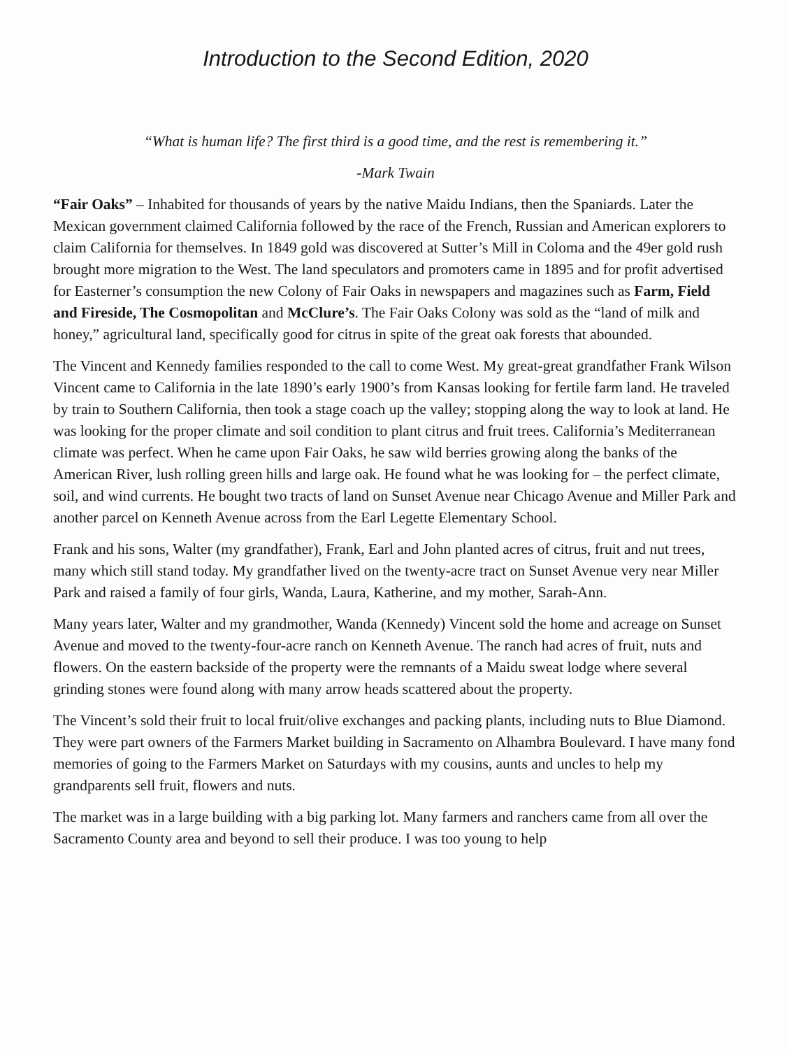Introduction to the Second Edition, 2020
“What is human life? The first third is a good time, and the rest is remembering it.”
-Mark Twain
“Fair Oaks” – Inhabited for thousands of years by the native Maidu Indians, then the Spaniards. Later the Mexican government claimed California followed by the race of the French, Russian and American explorers to claim California for themselves. In 1849 gold was discovered at Sutter’s Mill in Coloma and the 49er gold rush brought more migration to the West. The land speculators and promoters came in 1895 and for profit advertised for Easterner’s consumption the new Colony of Fair Oaks in newspapers and magazines such as Farm, Field and Fireside, The Cosmopolitan and McClure’s. The Fair Oaks Colony was sold as the “land of milk and honey,” agricultural land, specifically good for citrus in spite of the great oak forests that abounded.
The Vincent and Kennedy families responded to the call to come West. My great-great grandfather Frank Wilson Vincent came to California in the late 1890’s early 1900’s from Kansas looking for fertile farm land. He traveled by train to Southern California, then took a stage coach up the valley; stopping along the way to look at land. He was looking for the proper climate and soil condition to plant citrus and fruit trees. California’s Mediterranean climate was perfect. When he came upon Fair Oaks, he saw wild berries growing along the banks of the American River, lush rolling green hills and large oak. He found what he was looking for – the perfect climate, soil, and wind currents. He bought two tracts of land on Sunset Avenue near Chicago Avenue and Miller Park and another parcel on Kenneth Avenue across from the Earl Legette Elementary School.
Frank and his sons, Walter (my grandfather), Frank, Earl and John planted acres of citrus, fruit and nut trees, many which still stand today. My grandfather lived on the twenty-acre tract on Sunset Avenue very near Miller Park and raised a family of four girls, Wanda, Laura, Katherine, and my mother, Sarah-Ann.
Many years later, Walter and my grandmother, Wanda (Kennedy) Vincent sold the home and acreage on Sunset Avenue and moved to the twenty-four-acre ranch on Kenneth Avenue. The ranch had acres of fruit, nuts and flowers. On the eastern backside of the property were the remnants of a Maidu sweat lodge where several grinding stones were found along with many arrow heads scattered about the property.
The Vincent’s sold their fruit to local fruit/olive exchanges and packing plants, including nuts to Blue Diamond. They were part owners of the Farmers Market building in Sacramento on Alhambra Boulevard. I have many fond memories of going to the Farmers Market on Saturdays with my cousins, aunts and uncles to help my grandparents sell fruit, flowers and nuts.
The market was in a large building with a big parking lot. Many farmers and ranchers came from all over the Sacramento County area and beyond to sell their produce. I was too young to help